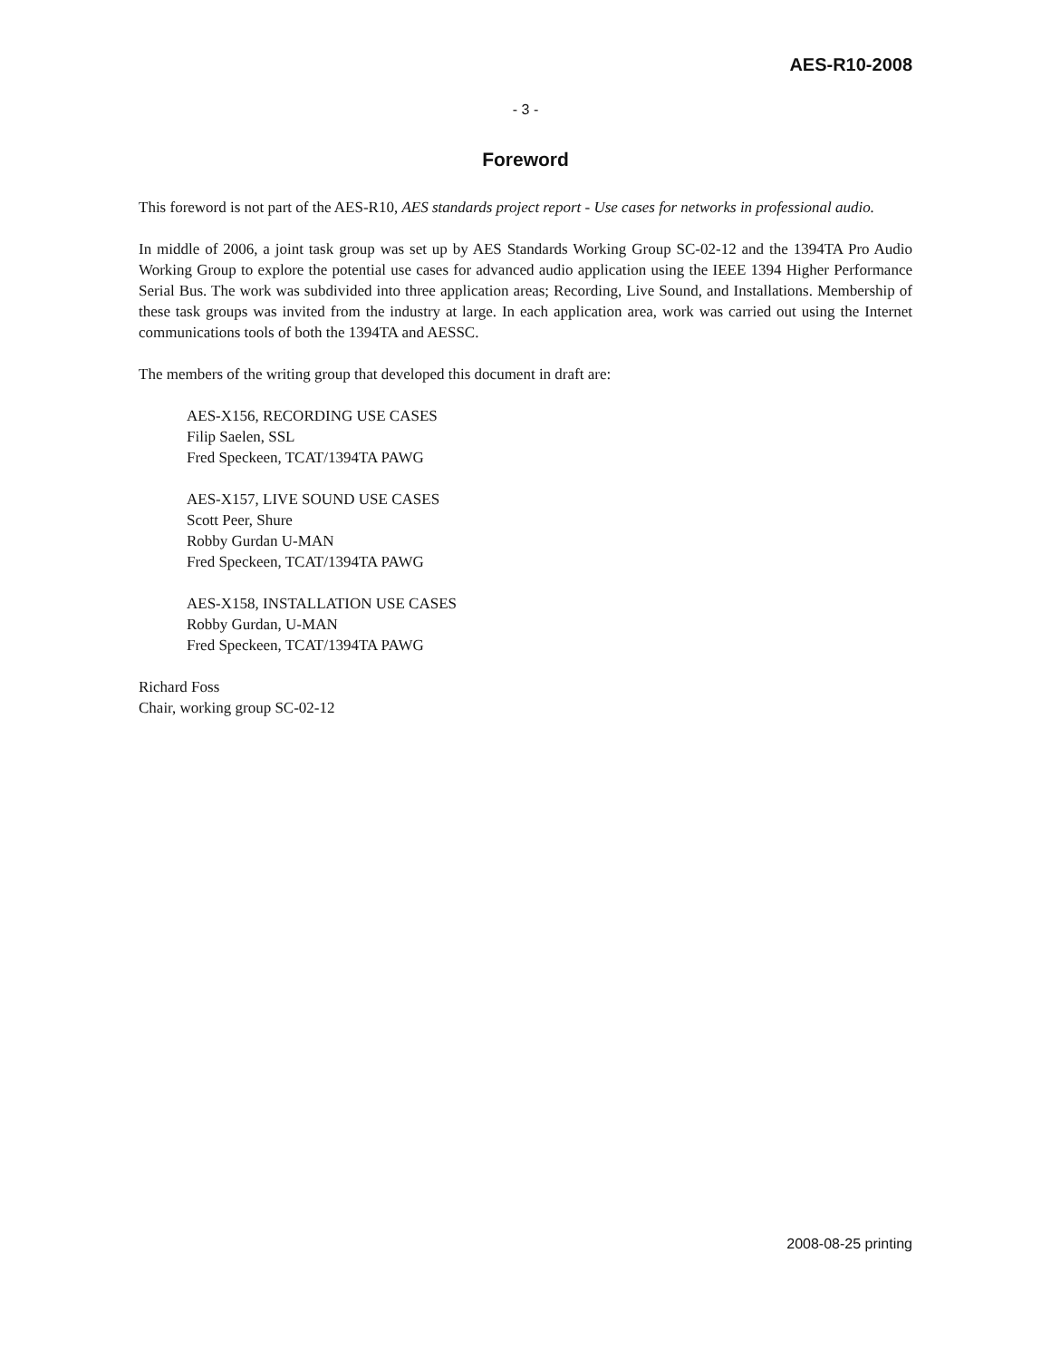AES-R10-2008
- 3 -
Foreword
This foreword is not part of the AES-R10, AES standards project report - Use cases for networks in professional audio.
In middle of 2006, a joint task group was set up by AES Standards Working Group SC-02-12 and the 1394TA Pro Audio Working Group to explore the potential use cases for advanced audio application using the IEEE 1394 Higher Performance Serial Bus. The work was subdivided into three application areas; Recording, Live Sound, and Installations. Membership of these task groups was invited from the industry at large. In each application area, work was carried out using the Internet communications tools of both the 1394TA and AESSC.
The members of the writing group that developed this document in draft are:
AES-X156, RECORDING USE CASES
Filip Saelen, SSL
Fred Speckeen, TCAT/1394TA PAWG
AES-X157, LIVE SOUND USE CASES
Scott Peer, Shure
Robby Gurdan U-MAN
Fred Speckeen, TCAT/1394TA PAWG
AES-X158, INSTALLATION USE CASES
Robby Gurdan, U-MAN
Fred Speckeen, TCAT/1394TA PAWG
Richard Foss
Chair, working group SC-02-12
2008-08-25 printing